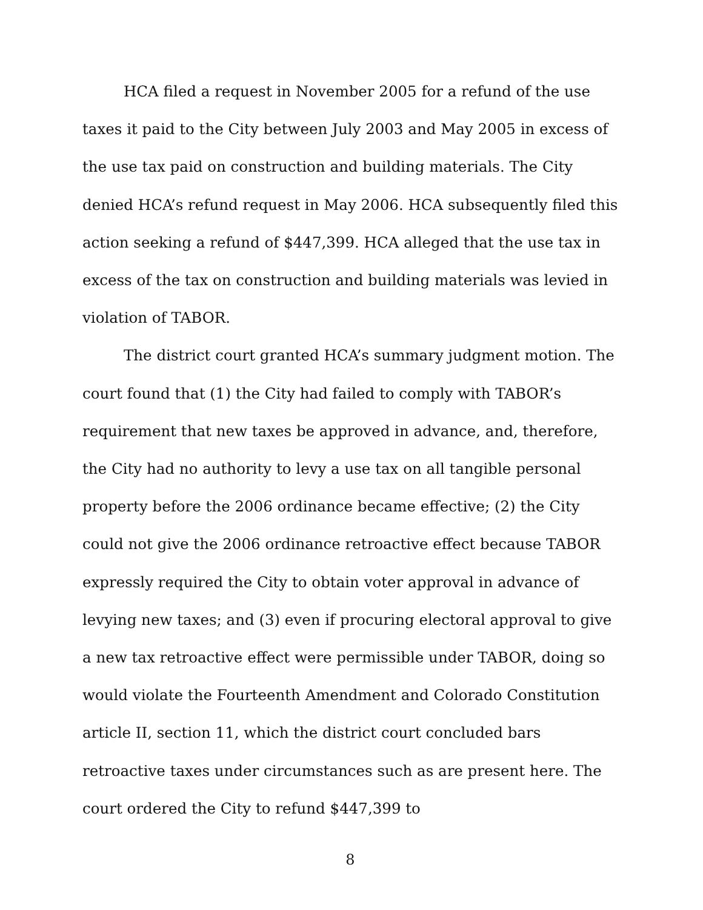HCA filed a request in November 2005 for a refund of the use taxes it paid to the City between July 2003 and May 2005 in excess of the use tax paid on construction and building materials. The City denied HCA’s refund request in May 2006. HCA subsequently filed this action seeking a refund of $447,399. HCA alleged that the use tax in excess of the tax on construction and building materials was levied in violation of TABOR.
The district court granted HCA’s summary judgment motion. The court found that (1) the City had failed to comply with TABOR’s requirement that new taxes be approved in advance, and, therefore, the City had no authority to levy a use tax on all tangible personal property before the 2006 ordinance became effective; (2) the City could not give the 2006 ordinance retroactive effect because TABOR expressly required the City to obtain voter approval in advance of levying new taxes; and (3) even if procuring electoral approval to give a new tax retroactive effect were permissible under TABOR, doing so would violate the Fourteenth Amendment and Colorado Constitution article II, section 11, which the district court concluded bars retroactive taxes under circumstances such as are present here. The court ordered the City to refund $447,399 to
8